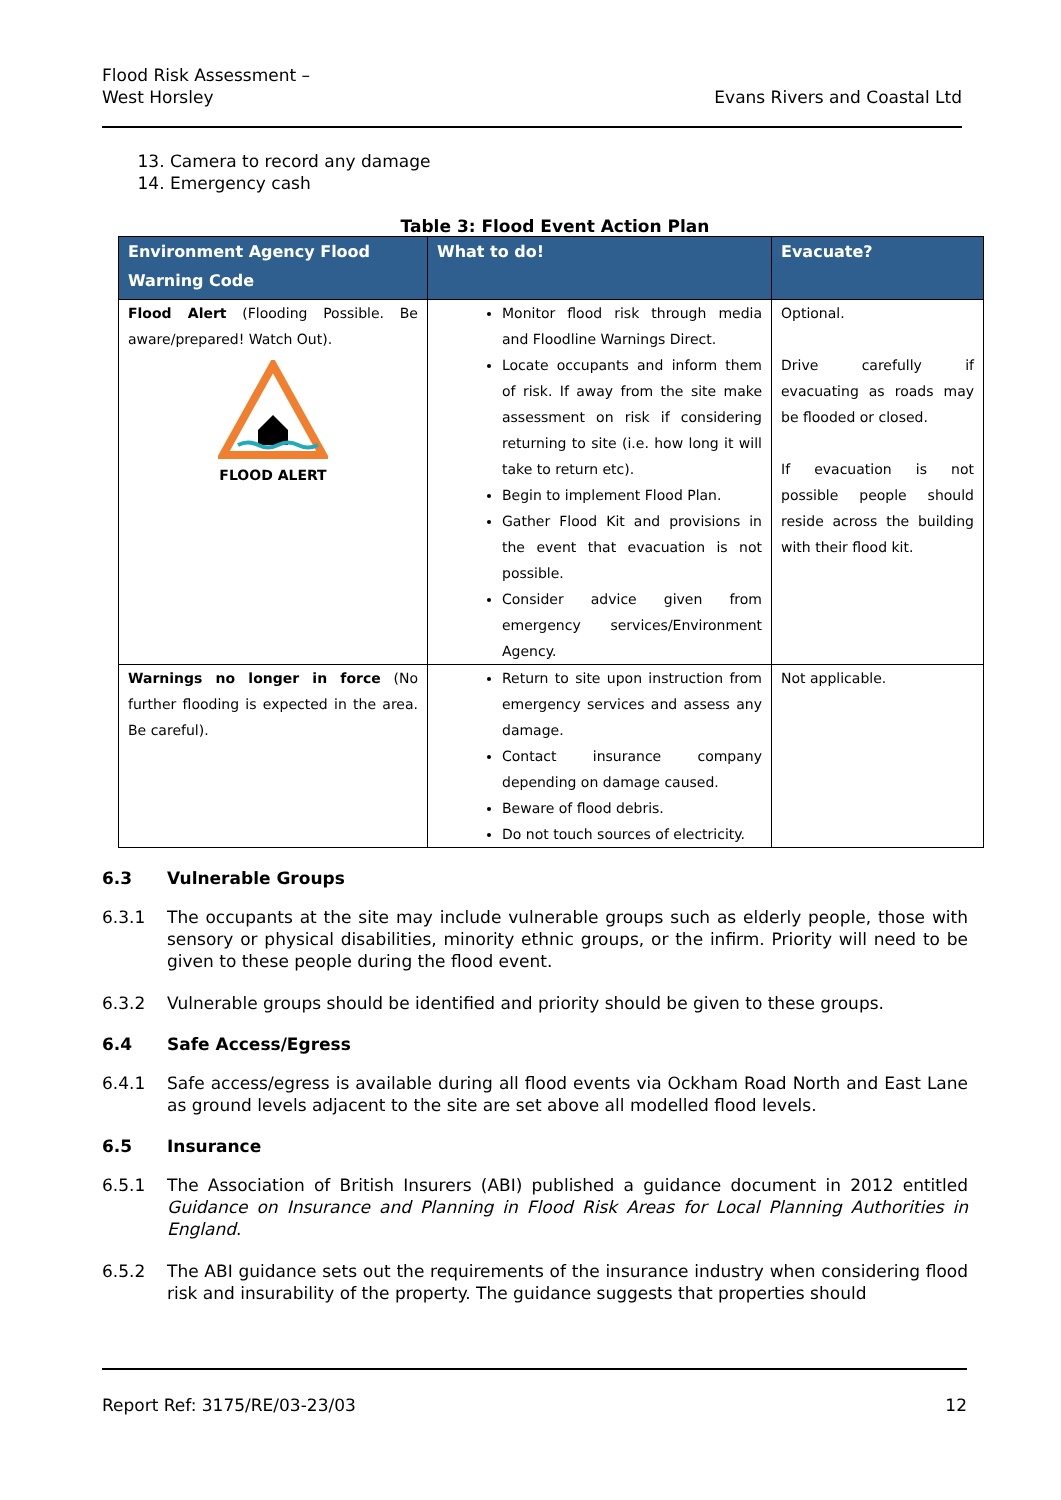Flood Risk Assessment –
West Horsley
Evans Rivers and Coastal Ltd
13. Camera to record any damage
14. Emergency cash
Table 3: Flood Event Action Plan
| Environment Agency Flood Warning Code | What to do! | Evacuate? |
| --- | --- | --- |
| Flood Alert (Flooding Possible. Be aware/prepared! Watch Out). FLOOD ALERT | Monitor flood risk through media and Floodline Warnings Direct. Locate occupants and inform them of risk. If away from the site make assessment on risk if considering returning to site (i.e. how long it will take to return etc). Begin to implement Flood Plan. Gather Flood Kit and provisions in the event that evacuation is not possible. Consider advice given from emergency services/Environment Agency. | Optional. Drive carefully if evacuating as roads may be flooded or closed. If evacuation is not possible people should reside across the building with their flood kit. |
| Warnings no longer in force (No further flooding is expected in the area. Be careful). | Return to site upon instruction from emergency services and assess any damage. Contact insurance company depending on damage caused. Beware of flood debris. Do not touch sources of electricity. | Not applicable. |
6.3 Vulnerable Groups
6.3.1 The occupants at the site may include vulnerable groups such as elderly people, those with sensory or physical disabilities, minority ethnic groups, or the infirm. Priority will need to be given to these people during the flood event.
6.3.2 Vulnerable groups should be identified and priority should be given to these groups.
6.4 Safe Access/Egress
6.4.1 Safe access/egress is available during all flood events via Ockham Road North and East Lane as ground levels adjacent to the site are set above all modelled flood levels.
6.5 Insurance
6.5.1 The Association of British Insurers (ABI) published a guidance document in 2012 entitled Guidance on Insurance and Planning in Flood Risk Areas for Local Planning Authorities in England.
6.5.2 The ABI guidance sets out the requirements of the insurance industry when considering flood risk and insurability of the property. The guidance suggests that properties should
Report Ref: 3175/RE/03-23/03 12